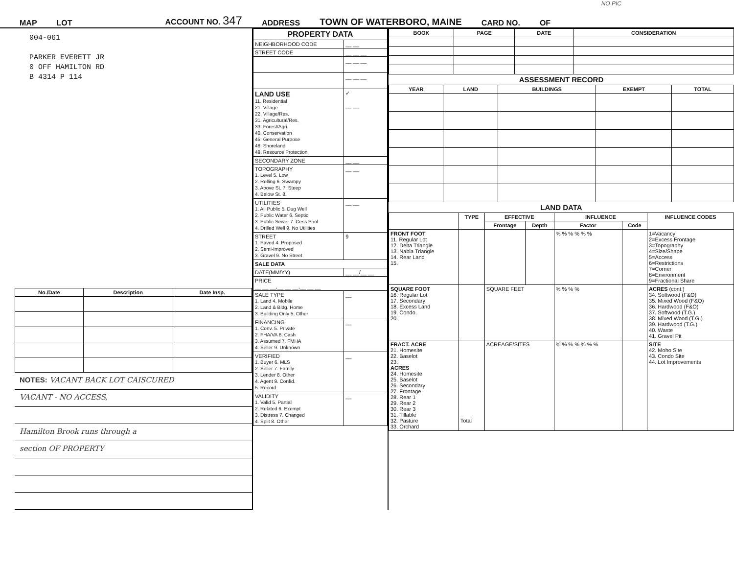NO PIC
MAP LOT ACCOUNT NO. 347 ADDRESS TOWN OF WATERBORO, MAINE CARD NO. OF
004-061
PARKER EVERETT JR
0 OFF HAMILTON RD
B 4314 P 114
| No./Date | Description | Date Insp. |
| --- | --- | --- |
NOTES: VACANT BACK LOT CAISCURED
VACANT - NO ACCESS,
Hamilton Brook runs through a
section OF PROPERTY
| PROPERTY DATA | |
| --- | --- |
| NEIGHBORHOOD CODE | __ __ |
| STREET CODE | __ __ __ |
| | __ __ __ |
| | __ __ __ |
| LAND USE 11. Residential 21. Village 22. Village/Res. 31. Agricultural/Res. 33. Forest/Agri. 40. Conservation 45. General Purpose 48. Shoreland 49. Resource Protection | ✓ __ __ |
| SECONDARY ZONE | __ __ |
| TOPOGRAPHY 1. Level 5. Low 2. Rolling 6. Swampy 3. Above St. 7. Steep 4. Below St. 8. | __ __ |
| UTILITIES 1. All Public 5. Dug Well 2. Public Water 6. Septic 3. Public Sewer 7. Cess Pool 4. Drilled Well 9. No Utilities | __ __ |
| STREET 1. Paved 4. Proposed 2. Semi-Improved 3. Gravel 9. No Street | 9 |
| SALE DATA | |
| DATE(MM/YY) | __ __/__ __ |
| PRICE __ __ __,__ __ __,__ __ __ | |
| SALE TYPE 1. Land 4. Mobile 2. Land & Bldg. Home 3. Building Only 5. Other | __ |
| FINANCING 1. Conv. 5. Private 2. FHA/VA 6. Cash 3. Assumed 7. FMHA 4. Seller 9. Unknown | __ |
| VERIFIED 1. Buyer 6. MLS 2. Seller 7. Family 3. Lender 8. Other 4. Agent 9. Confid. 5. Record | __ |
| VALIDITY 1. Valid 5. Partial 2. Related 6. Exempt 3. Distress 7. Changed 4. Split 8. Other | __ |
| BOOK | PAGE | DATE | CONSIDERATION |
| --- | --- | --- | --- |
ASSESSMENT RECORD
| YEAR | LAND | BUILDINGS | EXEMPT | TOTAL |
| --- | --- | --- | --- | --- |
LAND DATA
| | TYPE | EFFECTIVE | | INFLUENCE | | INFLUENCE CODES |
| --- | --- | --- | --- | --- | --- | --- |
| | | Frontage | Depth | Factor | Code | |
| FRONT FOOT 11. Regular Lot 12. Delta Triangle 13. Nabla Triangle 14. Rear Land 15. | | | | % % % % % % | | 1=Vacancy 2=Excess Frontage 3=Topography 4=Size/Shape 5=Access 6=Restrictions 7=Corner 8=Environment 9=Fractional Share |
| SQUARE FOOT 16. Regular Lot 17. Secondary 18. Excess Land 19. Condo. 20. | | SQUARE FEET | | % % % % | | ACRES (cont.) 34. Softwood (F&O) 35. Mixed Wood (F&O) 36. Hardwood (F&O) 37. Softwood (T.G.) 38. Mixed Wood (T.G.) 39. Hardwood (T.G.) 40. Waste 41. Gravel Pit |
| FRACT. ACRE 21. Homesite 22. Baselot 23. ACRES 24. Homesite 25. Baselot 26. Secondary 27. Frontage 28. Rear 1 29. Rear 2 30. Rear 3 31. Tillable 32. Pasture 33. Orchard | Total | ACREAGE/SITES | | % % % % % % % | | SITE 42. Moho Site 43. Condo Site 44. Lot Improvements |